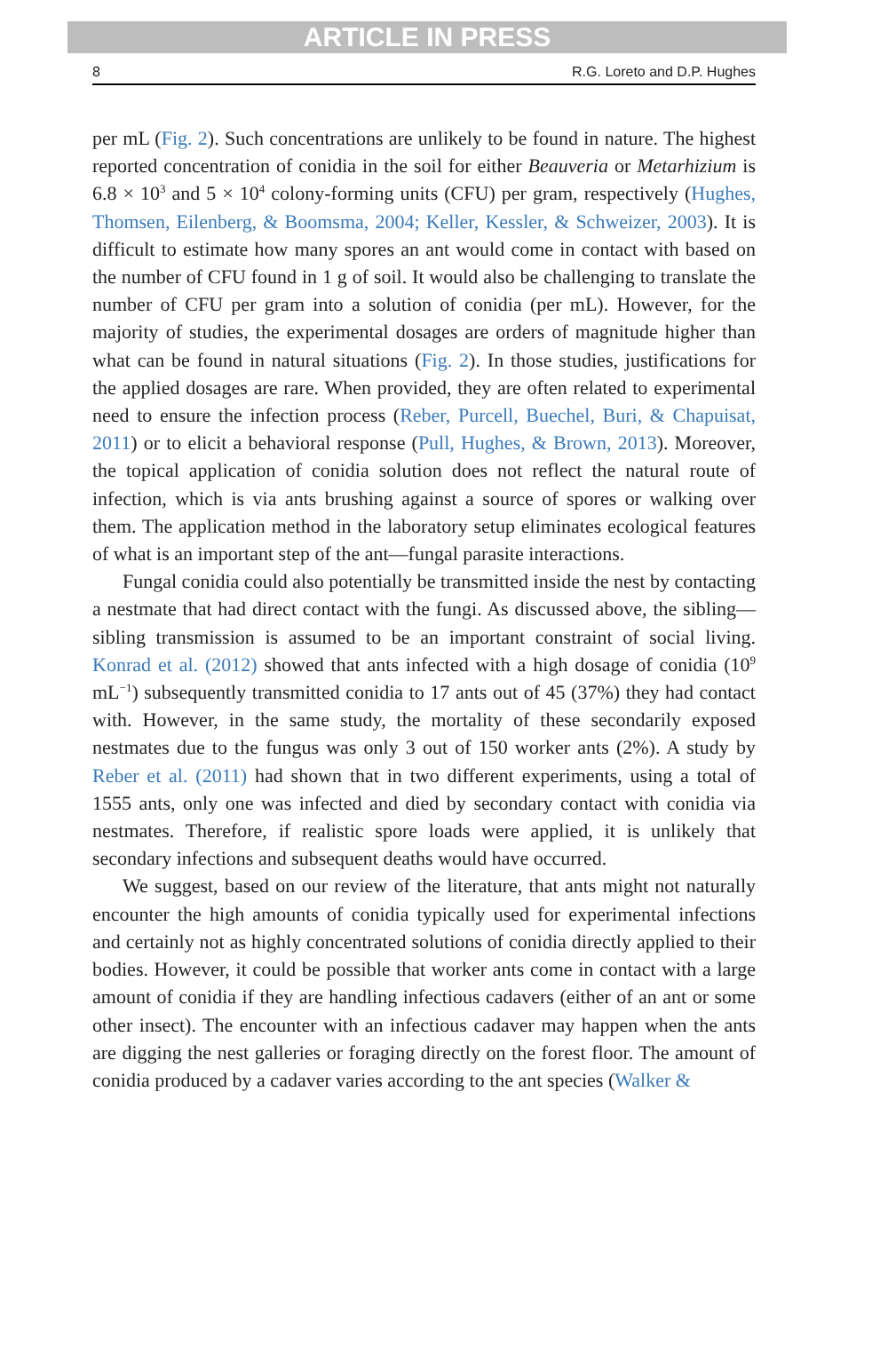ARTICLE IN PRESS
8 R.G. Loreto and D.P. Hughes
per mL (Fig. 2). Such concentrations are unlikely to be found in nature. The highest reported concentration of conidia in the soil for either Beauveria or Metarhizium is 6.8 × 10<sup>3</sup> and 5 × 10<sup>4</sup> colony-forming units (CFU) per gram, respectively (Hughes, Thomsen, Eilenberg, & Boomsma, 2004; Keller, Kessler, & Schweizer, 2003). It is difficult to estimate how many spores an ant would come in contact with based on the number of CFU found in 1 g of soil. It would also be challenging to translate the number of CFU per gram into a solution of conidia (per mL). However, for the majority of studies, the experimental dosages are orders of magnitude higher than what can be found in natural situations (Fig. 2). In those studies, justifications for the applied dosages are rare. When provided, they are often related to experimental need to ensure the infection process (Reber, Purcell, Buechel, Buri, & Chapuisat, 2011) or to elicit a behavioral response (Pull, Hughes, & Brown, 2013). Moreover, the topical application of conidia solution does not reflect the natural route of infection, which is via ants brushing against a source of spores or walking over them. The application method in the laboratory setup eliminates ecological features of what is an important step of the ant—fungal parasite interactions.
Fungal conidia could also potentially be transmitted inside the nest by contacting a nestmate that had direct contact with the fungi. As discussed above, the sibling—sibling transmission is assumed to be an important constraint of social living. Konrad et al. (2012) showed that ants infected with a high dosage of conidia (10<sup>9</sup> mL<sup>−1</sup>) subsequently transmitted conidia to 17 ants out of 45 (37%) they had contact with. However, in the same study, the mortality of these secondarily exposed nestmates due to the fungus was only 3 out of 150 worker ants (2%). A study by Reber et al. (2011) had shown that in two different experiments, using a total of 1555 ants, only one was infected and died by secondary contact with conidia via nestmates. Therefore, if realistic spore loads were applied, it is unlikely that secondary infections and subsequent deaths would have occurred.
We suggest, based on our review of the literature, that ants might not naturally encounter the high amounts of conidia typically used for experimental infections and certainly not as highly concentrated solutions of conidia directly applied to their bodies. However, it could be possible that worker ants come in contact with a large amount of conidia if they are handling infectious cadavers (either of an ant or some other insect). The encounter with an infectious cadaver may happen when the ants are digging the nest galleries or foraging directly on the forest floor. The amount of conidia produced by a cadaver varies according to the ant species (Walker &